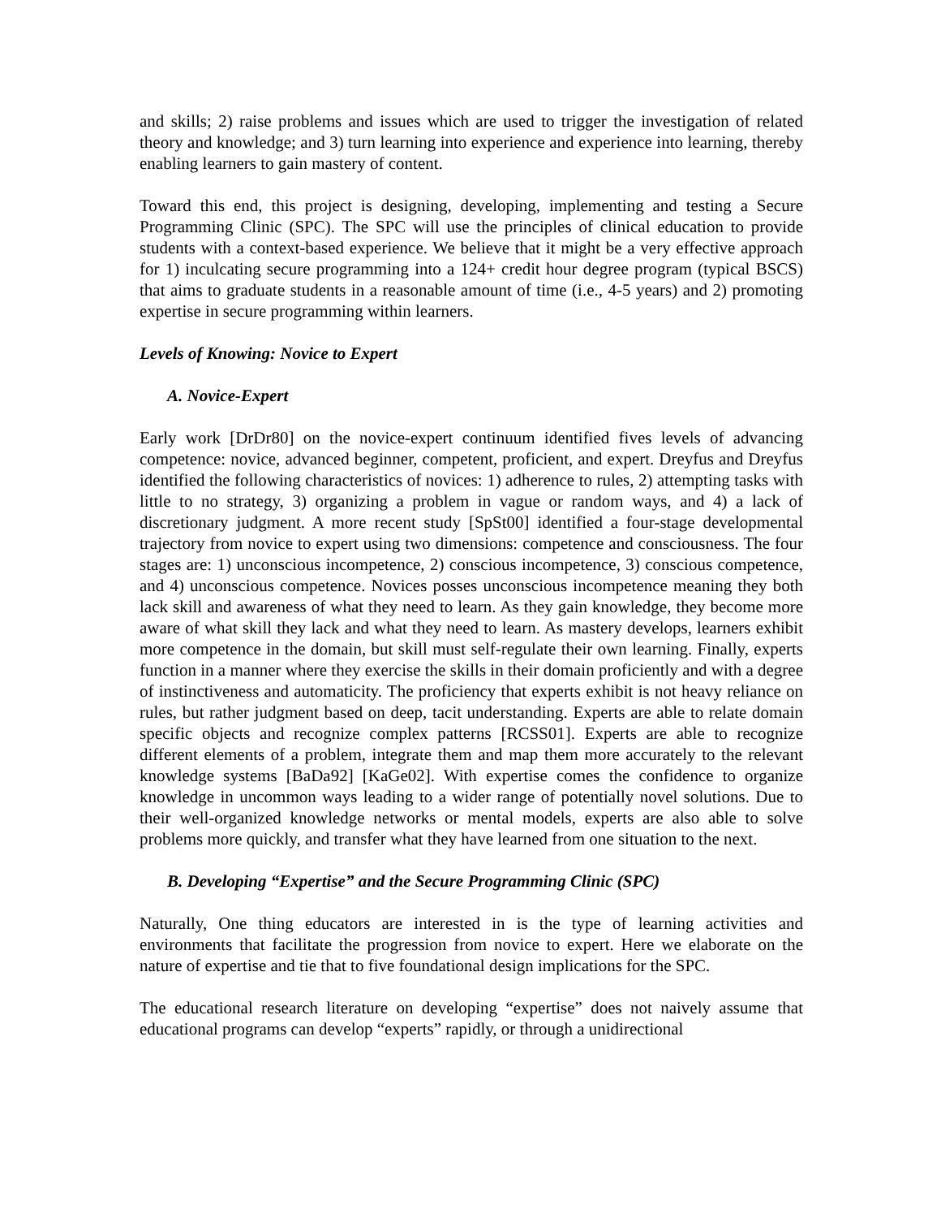and skills; 2) raise problems and issues which are used to trigger the investigation of related theory and knowledge; and 3) turn learning into experience and experience into learning, thereby enabling learners to gain mastery of content.
Toward this end, this project is designing, developing, implementing and testing a Secure Programming Clinic (SPC). The SPC will use the principles of clinical education to provide students with a context-based experience. We believe that it might be a very effective approach for 1) inculcating secure programming into a 124+ credit hour degree program (typical BSCS) that aims to graduate students in a reasonable amount of time (i.e., 4-5 years) and 2) promoting expertise in secure programming within learners.
Levels of Knowing: Novice to Expert
A. Novice-Expert
Early work [DrDr80] on the novice-expert continuum identified fives levels of advancing competence: novice, advanced beginner, competent, proficient, and expert. Dreyfus and Dreyfus identified the following characteristics of novices: 1) adherence to rules, 2) attempting tasks with little to no strategy, 3) organizing a problem in vague or random ways, and 4) a lack of discretionary judgment. A more recent study [SpSt00] identified a four-stage developmental trajectory from novice to expert using two dimensions: competence and consciousness. The four stages are: 1) unconscious incompetence, 2) conscious incompetence, 3) conscious competence, and 4) unconscious competence. Novices posses unconscious incompetence meaning they both lack skill and awareness of what they need to learn. As they gain knowledge, they become more aware of what skill they lack and what they need to learn. As mastery develops, learners exhibit more competence in the domain, but skill must self-regulate their own learning. Finally, experts function in a manner where they exercise the skills in their domain proficiently and with a degree of instinctiveness and automaticity. The proficiency that experts exhibit is not heavy reliance on rules, but rather judgment based on deep, tacit understanding. Experts are able to relate domain specific objects and recognize complex patterns [RCSS01]. Experts are able to recognize different elements of a problem, integrate them and map them more accurately to the relevant knowledge systems [BaDa92] [KaGe02]. With expertise comes the confidence to organize knowledge in uncommon ways leading to a wider range of potentially novel solutions. Due to their well-organized knowledge networks or mental models, experts are also able to solve problems more quickly, and transfer what they have learned from one situation to the next.
B. Developing “Expertise” and the Secure Programming Clinic (SPC)
Naturally, One thing educators are interested in is the type of learning activities and environments that facilitate the progression from novice to expert. Here we elaborate on the nature of expertise and tie that to five foundational design implications for the SPC.
The educational research literature on developing “expertise” does not naively assume that educational programs can develop “experts” rapidly, or through a unidirectional